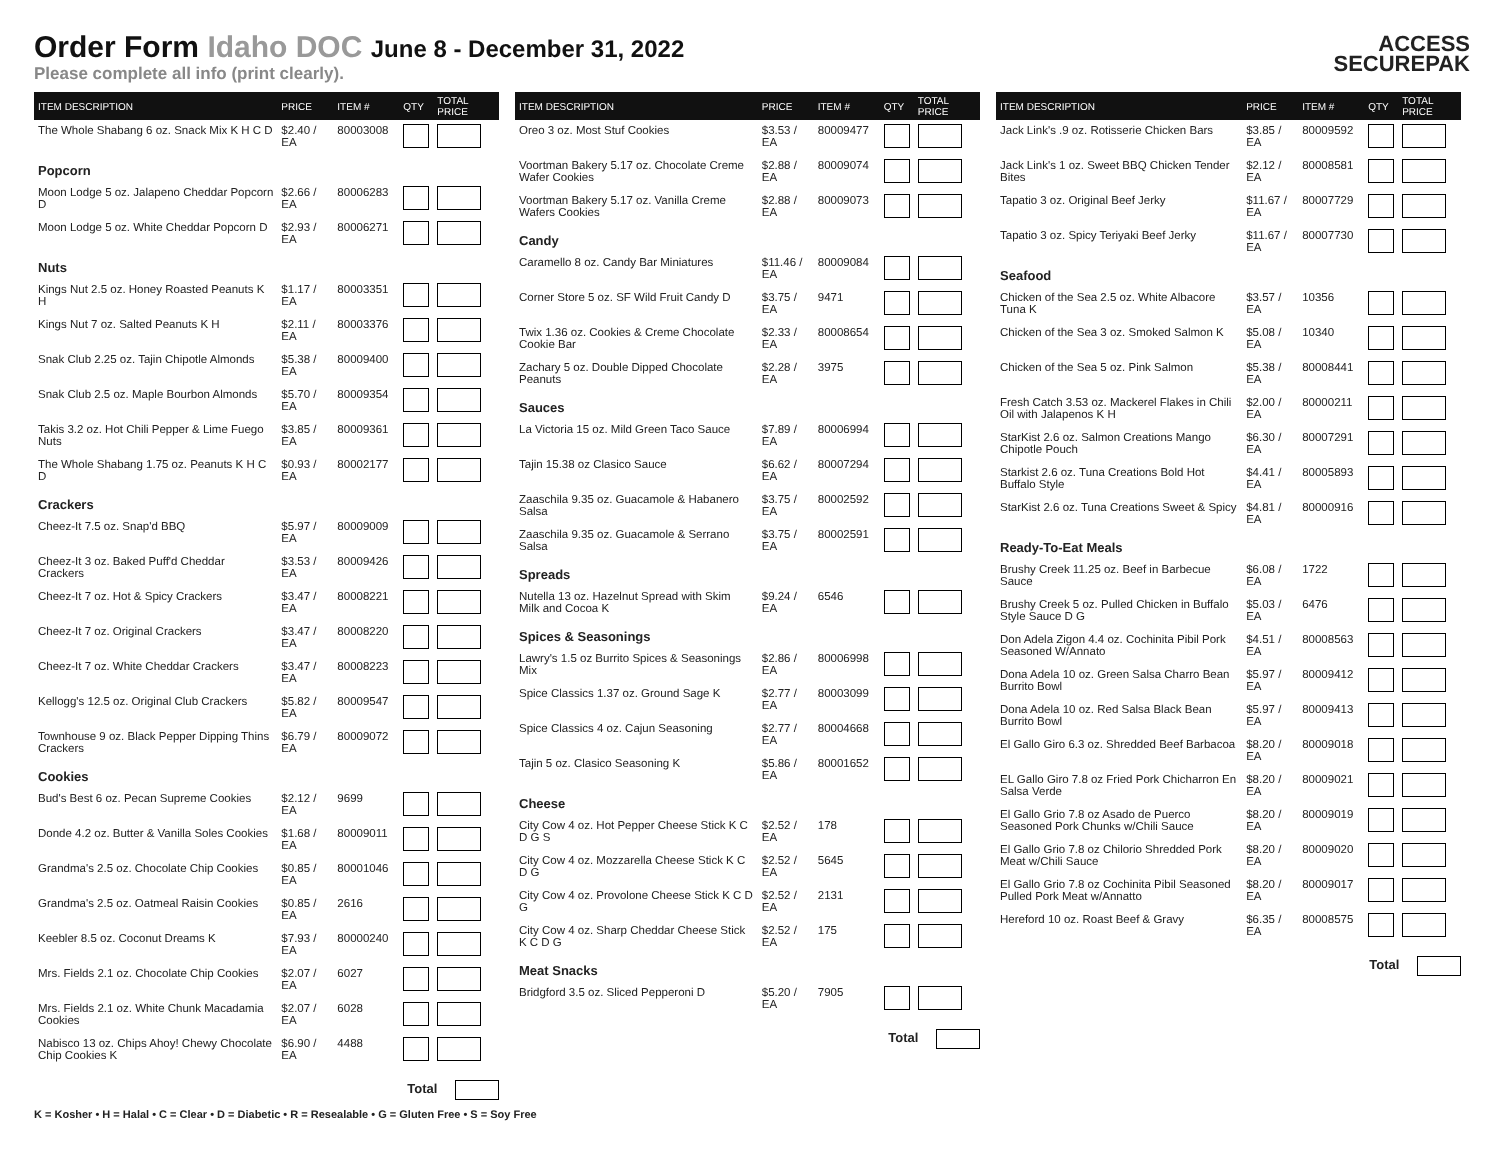Order Form Idaho DOC June 8 - December 31, 2022
Please complete all info (print clearly).
ACCESS
SECUREPAK
| ITEM DESCRIPTION | PRICE | ITEM # | QTY | TOTAL PRICE |
| --- | --- | --- | --- | --- |
| The Whole Shabang 6 oz. Snack Mix K H C D | $2.40 / EA | 80003008 | | |
| Popcorn | | | | |
| Moon Lodge 5 oz. Jalapeno Cheddar Popcorn D | $2.66 / EA | 80006283 | | |
| Moon Lodge 5 oz. White Cheddar Popcorn D | $2.93 / EA | 80006271 | | |
| Nuts | | | | |
| Kings Nut 2.5 oz. Honey Roasted Peanuts K H | $1.17 / EA | 80003351 | | |
| Kings Nut 7 oz. Salted Peanuts K H | $2.11 / EA | 80003376 | | |
| Snak Club 2.25 oz. Tajin Chipotle Almonds | $5.38 / EA | 80009400 | | |
| Snak Club 2.5 oz. Maple Bourbon Almonds | $5.70 / EA | 80009354 | | |
| Takis 3.2 oz. Hot Chili Pepper & Lime Fuego Nuts | $3.85 / EA | 80009361 | | |
| The Whole Shabang 1.75 oz. Peanuts K H C D | $0.93 / EA | 80002177 | | |
| Crackers | | | | |
| Cheez-It 7.5 oz. Snap'd BBQ | $5.97 / EA | 80009009 | | |
| Cheez-It 3 oz. Baked Puff'd Cheddar Crackers | $3.53 / EA | 80009426 | | |
| Cheez-It 7 oz. Hot & Spicy Crackers | $3.47 / EA | 80008221 | | |
| Cheez-It 7 oz. Original Crackers | $3.47 / EA | 80008220 | | |
| Cheez-It 7 oz. White Cheddar Crackers | $3.47 / EA | 80008223 | | |
| Kellogg's 12.5 oz. Original Club Crackers | $5.82 / EA | 80009547 | | |
| Townhouse 9 oz. Black Pepper Dipping Thins Crackers | $6.79 / EA | 80009072 | | |
| Cookies | | | | |
| Bud's Best 6 oz. Pecan Supreme Cookies | $2.12 / EA | 9699 | | |
| Donde 4.2 oz. Butter & Vanilla Soles Cookies | $1.68 / EA | 80009011 | | |
| Grandma's 2.5 oz. Chocolate Chip Cookies | $0.85 / EA | 80001046 | | |
| Grandma's 2.5 oz. Oatmeal Raisin Cookies | $0.85 / EA | 2616 | | |
| Keebler 8.5 oz. Coconut Dreams K | $7.93 / EA | 80000240 | | |
| Mrs. Fields 2.1 oz. Chocolate Chip Cookies | $2.07 / EA | 6027 | | |
| Mrs. Fields 2.1 oz. White Chunk Macadamia Cookies | $2.07 / EA | 6028 | | |
| Nabisco 13 oz. Chips Ahoy! Chewy Chocolate Chip Cookies K | $6.90 / EA | 4488 | | |
Total
| ITEM DESCRIPTION | PRICE | ITEM # | QTY | TOTAL PRICE |
| --- | --- | --- | --- | --- |
| Oreo 3 oz. Most Stuf Cookies | $3.53 / EA | 80009477 | | |
| Voortman Bakery 5.17 oz. Chocolate Creme Wafer Cookies | $2.88 / EA | 80009074 | | |
| Voortman Bakery 5.17 oz. Vanilla Creme Wafers Cookies | $2.88 / EA | 80009073 | | |
| Candy | | | | |
| Caramello 8 oz. Candy Bar Miniatures | $11.46 / EA | 80009084 | | |
| Corner Store 5 oz. SF Wild Fruit Candy D | $3.75 / EA | 9471 | | |
| Twix 1.36 oz. Cookies & Creme Chocolate Cookie Bar | $2.33 / EA | 80008654 | | |
| Zachary 5 oz. Double Dipped Chocolate Peanuts | $2.28 / EA | 3975 | | |
| Sauces | | | | |
| La Victoria 15 oz. Mild Green Taco Sauce | $7.89 / EA | 80006994 | | |
| Tajin 15.38 oz Clasico Sauce | $6.62 / EA | 80007294 | | |
| Zaaschila 9.35 oz. Guacamole & Habanero Salsa | $3.75 / EA | 80002592 | | |
| Zaaschila 9.35 oz. Guacamole & Serrano Salsa | $3.75 / EA | 80002591 | | |
| Spreads | | | | |
| Nutella 13 oz. Hazelnut Spread with Skim Milk and Cocoa K | $9.24 / EA | 6546 | | |
| Spices & Seasonings | | | | |
| Lawry's 1.5 oz Burrito Spices & Seasonings Mix | $2.86 / EA | 80006998 | | |
| Spice Classics 1.37 oz. Ground Sage K | $2.77 / EA | 80003099 | | |
| Spice Classics 4 oz. Cajun Seasoning | $2.77 / EA | 80004668 | | |
| Tajin 5 oz. Clasico Seasoning K | $5.86 / EA | 80001652 | | |
| Cheese | | | | |
| City Cow 4 oz. Hot Pepper Cheese Stick K C D G S | $2.52 / EA | 178 | | |
| City Cow 4 oz. Mozzarella Cheese Stick K C D G | $2.52 / EA | 5645 | | |
| City Cow 4 oz. Provolone Cheese Stick K C D G | $2.52 / EA | 2131 | | |
| City Cow 4 oz. Sharp Cheddar Cheese Stick K C D G | $2.52 / EA | 175 | | |
| Meat Snacks | | | | |
| Bridgford 3.5 oz. Sliced Pepperoni D | $5.20 / EA | 7905 | | |
Total
| ITEM DESCRIPTION | PRICE | ITEM # | QTY | TOTAL PRICE |
| --- | --- | --- | --- | --- |
| Jack Link's .9 oz. Rotisserie Chicken Bars | $3.85 / EA | 80009592 | | |
| Jack Link's 1 oz. Sweet BBQ Chicken Tender Bites | $2.12 / EA | 80008581 | | |
| Tapatio 3 oz. Original Beef Jerky | $11.67 / EA | 80007729 | | |
| Tapatio 3 oz. Spicy Teriyaki Beef Jerky | $11.67 / EA | 80007730 | | |
| Seafood | | | | |
| Chicken of the Sea 2.5 oz. White Albacore Tuna K | $3.57 / EA | 10356 | | |
| Chicken of the Sea 3 oz. Smoked Salmon K | $5.08 / EA | 10340 | | |
| Chicken of the Sea 5 oz. Pink Salmon | $5.38 / EA | 80008441 | | |
| Fresh Catch 3.53 oz. Mackerel Flakes in Chili Oil with Jalapenos K H | $2.00 / EA | 80000211 | | |
| StarKist 2.6 oz. Salmon Creations Mango Chipotle Pouch | $6.30 / EA | 80007291 | | |
| Starkist 2.6 oz. Tuna Creations Bold Hot Buffalo Style | $4.41 / EA | 80005893 | | |
| StarKist 2.6 oz. Tuna Creations Sweet & Spicy | $4.81 / EA | 80000916 | | |
| Ready-To-Eat Meals | | | | |
| Brushy Creek 11.25 oz. Beef in Barbecue Sauce | $6.08 / EA | 1722 | | |
| Brushy Creek 5 oz. Pulled Chicken in Buffalo Style Sauce D G | $5.03 / EA | 6476 | | |
| Don Adela Zigon 4.4 oz. Cochinita Pibil Pork Seasoned W/Annato | $4.51 / EA | 80008563 | | |
| Dona Adela 10 oz. Green Salsa Charro Bean Burrito Bowl | $5.97 / EA | 80009412 | | |
| Dona Adela 10 oz. Red Salsa Black Bean Burrito Bowl | $5.97 / EA | 80009413 | | |
| El Gallo Giro 6.3 oz. Shredded Beef Barbacoa | $8.20 / EA | 80009018 | | |
| EL Gallo Giro 7.8 oz Fried Pork Chicharron En Salsa Verde | $8.20 / EA | 80009021 | | |
| El Gallo Grio 7.8 oz Asado de Puerco Seasoned Pork Chunks w/Chili Sauce | $8.20 / EA | 80009019 | | |
| El Gallo Grio 7.8 oz Chilorio Shredded Pork Meat w/Chili Sauce | $8.20 / EA | 80009020 | | |
| El Gallo Grio 7.8 oz Cochinita Pibil Seasoned Pulled Pork Meat w/Annatto | $8.20 / EA | 80009017 | | |
| Hereford 10 oz. Roast Beef & Gravy | $6.35 / EA | 80008575 | | |
Total
K = Kosher • H = Halal • C = Clear • D = Diabetic • R = Resealable • G = Gluten Free • S = Soy Free